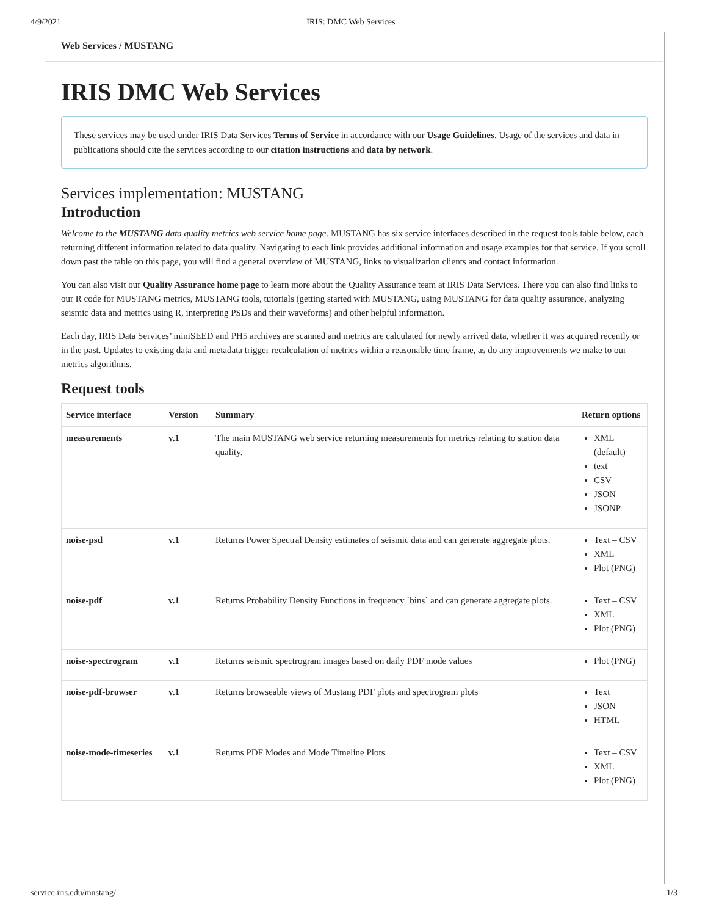4/9/2021 IRIS: DMC Web Services
Web Services / MUSTANG
IRIS DMC Web Services
These services may be used under IRIS Data Services Terms of Service in accordance with our Usage Guidelines. Usage of the services and data in publications should cite the services according to our citation instructions and data by network.
Services implementation: MUSTANG
Introduction
Welcome to the MUSTANG data quality metrics web service home page. MUSTANG has six service interfaces described in the request tools table below, each returning different information related to data quality. Navigating to each link provides additional information and usage examples for that service. If you scroll down past the table on this page, you will find a general overview of MUSTANG, links to visualization clients and contact information.
You can also visit our Quality Assurance home page to learn more about the Quality Assurance team at IRIS Data Services. There you can also find links to our R code for MUSTANG metrics, MUSTANG tools, tutorials (getting started with MUSTANG, using MUSTANG for data quality assurance, analyzing seismic data and metrics using R, interpreting PSDs and their waveforms) and other helpful information.
Each day, IRIS Data Services’ miniSEED and PH5 archives are scanned and metrics are calculated for newly arrived data, whether it was acquired recently or in the past. Updates to existing data and metadata trigger recalculation of metrics within a reasonable time frame, as do any improvements we make to our metrics algorithms.
Request tools
| Service interface | Version | Summary | Return options |
| --- | --- | --- | --- |
| measurements | v.1 | The main MUSTANG web service returning measurements for metrics relating to station data quality. | XML (default) text CSV JSON JSONP |
| noise-psd | v.1 | Returns Power Spectral Density estimates of seismic data and can generate aggregate plots. | Text – CSV XML Plot (PNG) |
| noise-pdf | v.1 | Returns Probability Density Functions in frequency `bins` and can generate aggregate plots. | Text – CSV XML Plot (PNG) |
| noise-spectrogram | v.1 | Returns seismic spectrogram images based on daily PDF mode values | Plot (PNG) |
| noise-pdf-browser | v.1 | Returns browseable views of Mustang PDF plots and spectrogram plots | Text JSON HTML |
| noise-mode-timeseries | v.1 | Returns PDF Modes and Mode Timeline Plots | Text – CSV XML Plot (PNG) |
service.iris.edu/mustang/ 1/3